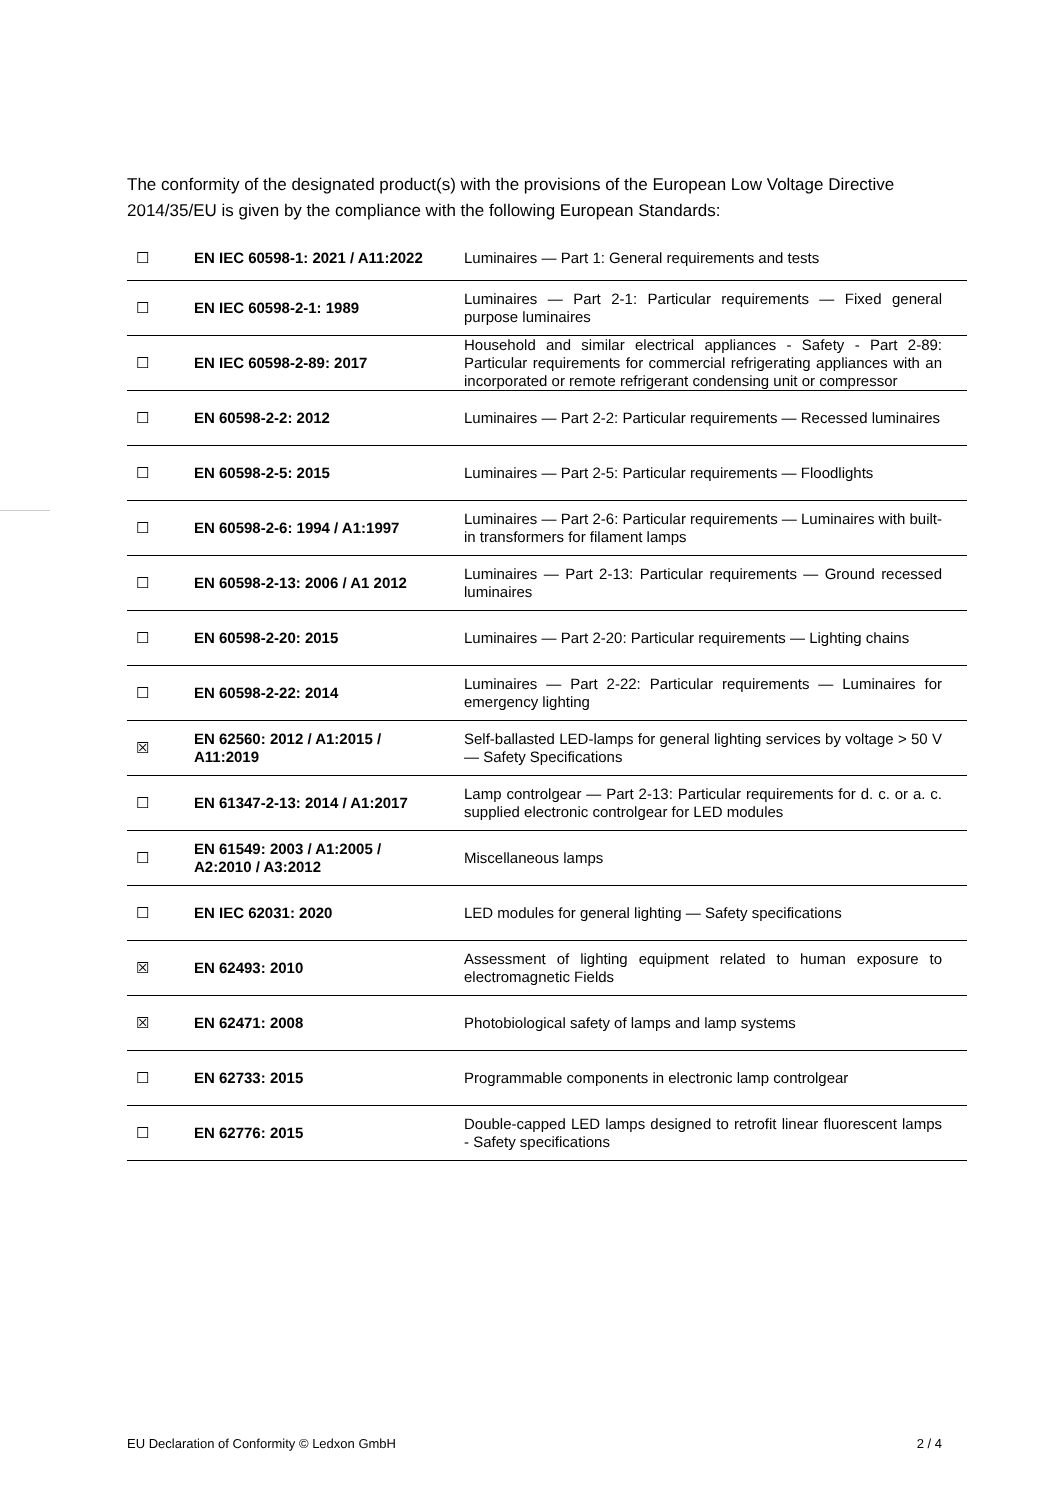The conformity of the designated product(s) with the provisions of the European Low Voltage Directive 2014/35/EU is given by the compliance with the following European Standards:
| ☐ | EN IEC 60598-1: 2021 / A11:2022 | Luminaires — Part 1: General requirements and tests |
| ☐ | EN IEC 60598-2-1: 1989 | Luminaires — Part 2-1: Particular requirements — Fixed general purpose luminaires |
| ☐ | EN IEC 60598-2-89: 2017 | Household and similar electrical appliances - Safety - Part 2-89: Particular requirements for commercial refrigerating appliances with an incorporated or remote refrigerant condensing unit or compressor |
| ☐ | EN 60598-2-2: 2012 | Luminaires — Part 2-2: Particular requirements — Recessed luminaires |
| ☐ | EN 60598-2-5: 2015 | Luminaires — Part 2-5: Particular requirements — Floodlights |
| ☐ | EN 60598-2-6: 1994 / A1:1997 | Luminaires — Part 2-6: Particular requirements — Luminaires with built-in transformers for filament lamps |
| ☐ | EN 60598-2-13: 2006 / A1 2012 | Luminaires — Part 2-13: Particular requirements — Ground recessed luminaires |
| ☐ | EN 60598-2-20: 2015 | Luminaires — Part 2-20: Particular requirements — Lighting chains |
| ☐ | EN 60598-2-22: 2014 | Luminaires — Part 2-22: Particular requirements — Luminaires for emergency lighting |
| ☒ | EN 62560: 2012 / A1:2015 / A11:2019 | Self-ballasted LED-lamps for general lighting services by voltage > 50 V — Safety Specifications |
| ☐ | EN 61347-2-13: 2014 / A1:2017 | Lamp controlgear — Part 2-13: Particular requirements for d. c. or a. c. supplied electronic controlgear for LED modules |
| ☐ | EN 61549: 2003 / A1:2005 / A2:2010 / A3:2012 | Miscellaneous lamps |
| ☐ | EN IEC 62031: 2020 | LED modules for general lighting — Safety specifications |
| ☒ | EN 62493: 2010 | Assessment of lighting equipment related to human exposure to electromagnetic Fields |
| ☒ | EN 62471: 2008 | Photobiological safety of lamps and lamp systems |
| ☐ | EN 62733: 2015 | Programmable components in electronic lamp controlgear |
| ☐ | EN 62776: 2015 | Double-capped LED lamps designed to retrofit linear fluorescent lamps - Safety specifications |
EU Declaration of Conformity © Ledxon GmbH 2 / 4